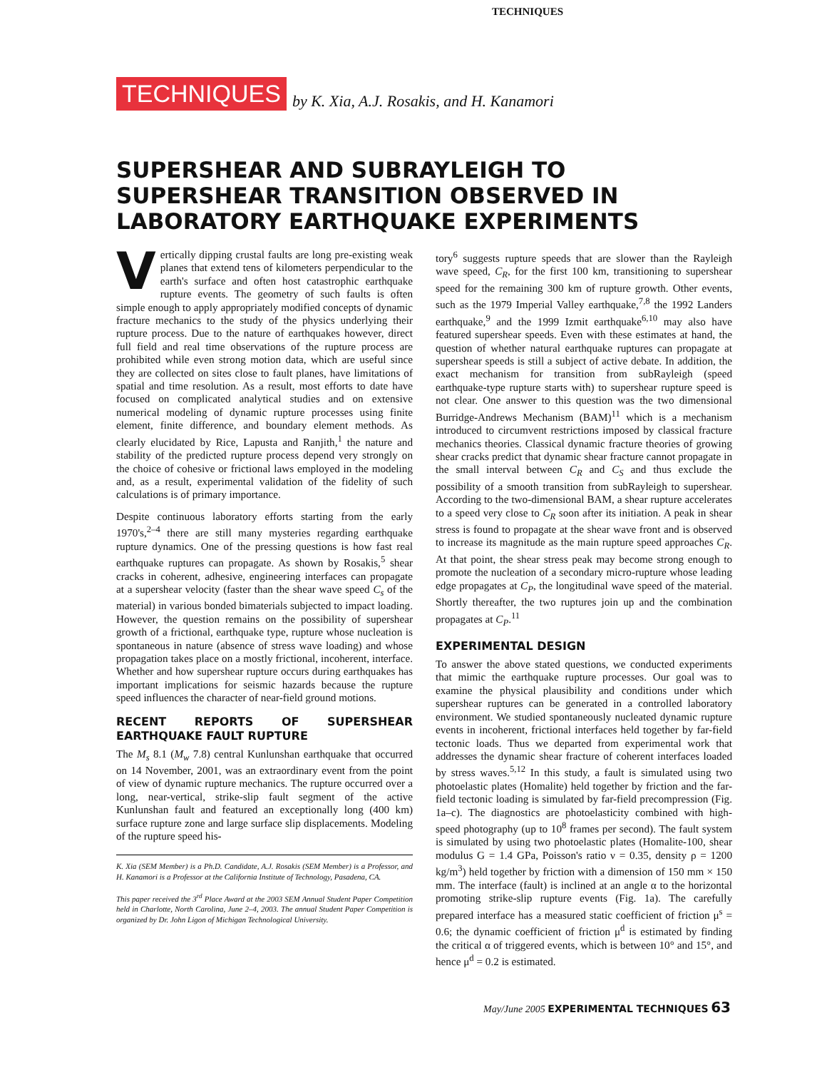TECHNIQUES
TECHNIQUES by K. Xia, A.J. Rosakis, and H. Kanamori
SUPERSHEAR AND SUBRAYLEIGH TO SUPERSHEAR TRANSITION OBSERVED IN LABORATORY EARTHQUAKE EXPERIMENTS
Vertically dipping crustal faults are long pre-existing weak planes that extend tens of kilometers perpendicular to the earth's surface and often host catastrophic earthquake rupture events. The geometry of such faults is often simple enough to apply appropriately modified concepts of dynamic fracture mechanics to the study of the physics underlying their rupture process. Due to the nature of earthquakes however, direct full field and real time observations of the rupture process are prohibited while even strong motion data, which are useful since they are collected on sites close to fault planes, have limitations of spatial and time resolution. As a result, most efforts to date have focused on complicated analytical studies and on extensive numerical modeling of dynamic rupture processes using finite element, finite difference, and boundary element methods. As clearly elucidated by Rice, Lapusta and Ranjith,<sup>1</sup> the nature and stability of the predicted rupture process depend very strongly on the choice of cohesive or frictional laws employed in the modeling and, as a result, experimental validation of the fidelity of such calculations is of primary importance.
Despite continuous laboratory efforts starting from the early 1970's,<sup>2–4</sup> there are still many mysteries regarding earthquake rupture dynamics. One of the pressing questions is how fast real earthquake ruptures can propagate. As shown by Rosakis,<sup>5</sup> shear cracks in coherent, adhesive, engineering interfaces can propagate at a supershear velocity (faster than the shear wave speed C<sub>s</sub> of the material) in various bonded bimaterials subjected to impact loading. However, the question remains on the possibility of supershear growth of a frictional, earthquake type, rupture whose nucleation is spontaneous in nature (absence of stress wave loading) and whose propagation takes place on a mostly frictional, incoherent, interface. Whether and how supershear rupture occurs during earthquakes has important implications for seismic hazards because the rupture speed influences the character of near-field ground motions.
RECENT REPORTS OF SUPERSHEAR EARTHQUAKE FAULT RUPTURE
The M<sub>s</sub> 8.1 (M<sub>w</sub> 7.8) central Kunlunshan earthquake that occurred on 14 November, 2001, was an extraordinary event from the point of view of dynamic rupture mechanics. The rupture occurred over a long, near-vertical, strike-slip fault segment of the active Kunlunshan fault and featured an exceptionally long (400 km) surface rupture zone and large surface slip displacements. Modeling of the rupture speed his-
K. Xia (SEM Member) is a Ph.D. Candidate, A.J. Rosakis (SEM Member) is a Professor, and H. Kanamori is a Professor at the California Institute of Technology, Pasadena, CA.
This paper received the 3<sup>rd</sup> Place Award at the 2003 SEM Annual Student Paper Competition held in Charlotte, North Carolina, June 2–4, 2003. The annual Student Paper Competition is organized by Dr. John Ligon of Michigan Technological University.
tory<sup>6</sup> suggests rupture speeds that are slower than the Rayleigh wave speed, C<sub>R</sub>, for the first 100 km, transitioning to supershear speed for the remaining 300 km of rupture growth. Other events, such as the 1979 Imperial Valley earthquake,<sup>7,8</sup> the 1992 Landers earthquake,<sup>9</sup> and the 1999 Izmit earthquake<sup>6,10</sup> may also have featured supershear speeds. Even with these estimates at hand, the question of whether natural earthquake ruptures can propagate at supershear speeds is still a subject of active debate. In addition, the exact mechanism for transition from subRayleigh (speed earthquake-type rupture starts with) to supershear rupture speed is not clear. One answer to this question was the two dimensional Burridge-Andrews Mechanism (BAM)<sup>11</sup> which is a mechanism introduced to circumvent restrictions imposed by classical fracture mechanics theories. Classical dynamic fracture theories of growing shear cracks predict that dynamic shear fracture cannot propagate in the small interval between C<sub>R</sub> and C<sub>S</sub> and thus exclude the possibility of a smooth transition from subRayleigh to supershear. According to the two-dimensional BAM, a shear rupture accelerates to a speed very close to C<sub>R</sub> soon after its initiation. A peak in shear stress is found to propagate at the shear wave front and is observed to increase its magnitude as the main rupture speed approaches C<sub>R</sub>. At that point, the shear stress peak may become strong enough to promote the nucleation of a secondary micro-rupture whose leading edge propagates at C<sub>P</sub>, the longitudinal wave speed of the material. Shortly thereafter, the two ruptures join up and the combination propagates at C<sub>P</sub>.<sup>11</sup>
EXPERIMENTAL DESIGN
To answer the above stated questions, we conducted experiments that mimic the earthquake rupture processes. Our goal was to examine the physical plausibility and conditions under which supershear ruptures can be generated in a controlled laboratory environment. We studied spontaneously nucleated dynamic rupture events in incoherent, frictional interfaces held together by far-field tectonic loads. Thus we departed from experimental work that addresses the dynamic shear fracture of coherent interfaces loaded by stress waves.<sup>5,12</sup> In this study, a fault is simulated using two photoelastic plates (Homalite) held together by friction and the far-field tectonic loading is simulated by far-field precompression (Fig. 1a–c). The diagnostics are photoelasticity combined with high-speed photography (up to 10<sup>8</sup> frames per second). The fault system is simulated by using two photoelastic plates (Homalite-100, shear modulus G = 1.4 GPa, Poisson's ratio ν = 0.35, density ρ = 1200 kg/m<sup>3</sup>) held together by friction with a dimension of 150 mm × 150 mm. The interface (fault) is inclined at an angle α to the horizontal promoting strike-slip rupture events (Fig. 1a). The carefully prepared interface has a measured static coefficient of friction μ<sup>s</sup> = 0.6; the dynamic coefficient of friction μ<sup>d</sup> is estimated by finding the critical α of triggered events, which is between 10° and 15°, and hence μ<sup>d</sup> = 0.2 is estimated.
May/June 2005 EXPERIMENTAL TECHNIQUES 63